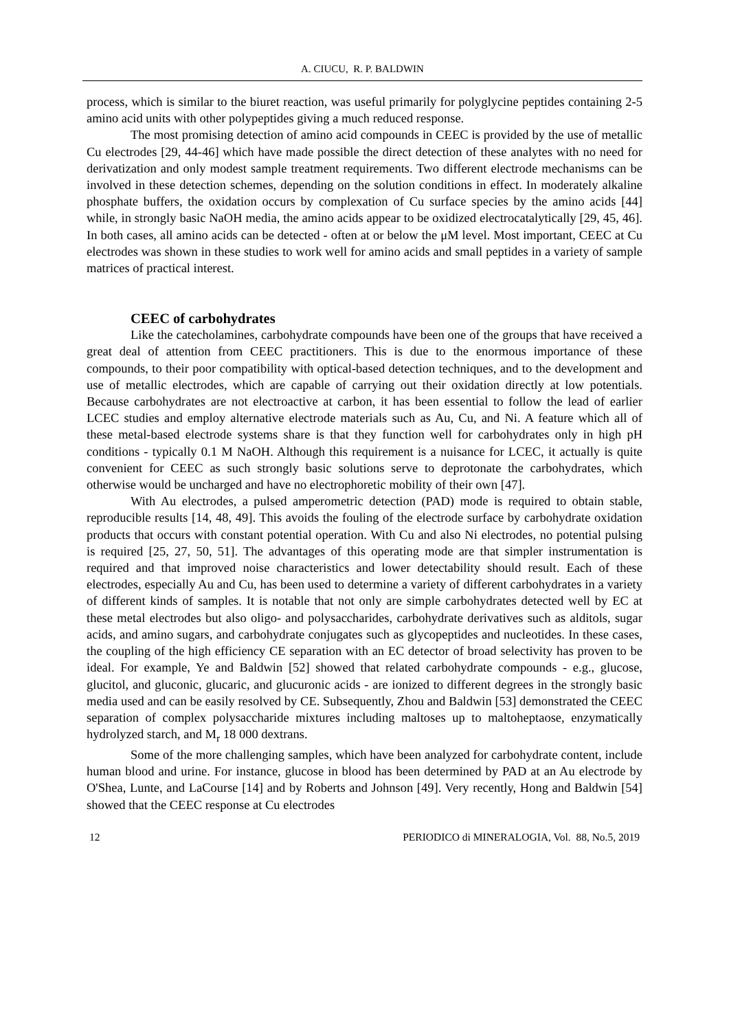A. CIUCU, R. P. BALDWIN
process, which is similar to the biuret reaction, was useful primarily for polyglycine peptides containing 2-5 amino acid units with other polypeptides giving a much reduced response.
The most promising detection of amino acid compounds in CEEC is provided by the use of metallic Cu electrodes [29, 44-46] which have made possible the direct detection of these analytes with no need for derivatization and only modest sample treatment requirements. Two different electrode mechanisms can be involved in these detection schemes, depending on the solution conditions in effect. In moderately alkaline phosphate buffers, the oxidation occurs by complexation of Cu surface species by the amino acids [44] while, in strongly basic NaOH media, the amino acids appear to be oxidized electrocatalytically [29, 45, 46]. In both cases, all amino acids can be detected - often at or below the μM level. Most important, CEEC at Cu electrodes was shown in these studies to work well for amino acids and small peptides in a variety of sample matrices of practical interest.
CEEC of carbohydrates
Like the catecholamines, carbohydrate compounds have been one of the groups that have received a great deal of attention from CEEC practitioners. This is due to the enormous importance of these compounds, to their poor compatibility with optical-based detection techniques, and to the development and use of metallic electrodes, which are capable of carrying out their oxidation directly at low potentials. Because carbohydrates are not electroactive at carbon, it has been essential to follow the lead of earlier LCEC studies and employ alternative electrode materials such as Au, Cu, and Ni. A feature which all of these metal-based electrode systems share is that they function well for carbohydrates only in high pH conditions - typically 0.1 M NaOH. Although this requirement is a nuisance for LCEC, it actually is quite convenient for CEEC as such strongly basic solutions serve to deprotonate the carbohydrates, which otherwise would be uncharged and have no electrophoretic mobility of their own [47].
With Au electrodes, a pulsed amperometric detection (PAD) mode is required to obtain stable, reproducible results [14, 48, 49]. This avoids the fouling of the electrode surface by carbohydrate oxidation products that occurs with constant potential operation. With Cu and also Ni electrodes, no potential pulsing is required [25, 27, 50, 51]. The advantages of this operating mode are that simpler instrumentation is required and that improved noise characteristics and lower detectability should result. Each of these electrodes, especially Au and Cu, has been used to determine a variety of different carbohydrates in a variety of different kinds of samples. It is notable that not only are simple carbohydrates detected well by EC at these metal electrodes but also oligo- and polysaccharides, carbohydrate derivatives such as alditols, sugar acids, and amino sugars, and carbohydrate conjugates such as glycopeptides and nucleotides. In these cases, the coupling of the high efficiency CE separation with an EC detector of broad selectivity has proven to be ideal. For example, Ye and Baldwin [52] showed that related carbohydrate compounds - e.g., glucose, glucitol, and gluconic, glucaric, and glucuronic acids - are ionized to different degrees in the strongly basic media used and can be easily resolved by CE. Subsequently, Zhou and Baldwin [53] demonstrated the CEEC separation of complex polysaccharide mixtures including maltoses up to maltoheptaose, enzymatically hydrolyzed starch, and M<sub>r</sub> 18 000 dextrans.
Some of the more challenging samples, which have been analyzed for carbohydrate content, include human blood and urine. For instance, glucose in blood has been determined by PAD at an Au electrode by O'Shea, Lunte, and LaCourse [14] and by Roberts and Johnson [49]. Very recently, Hong and Baldwin [54] showed that the CEEC response at Cu electrodes
12 PERIODICO di MINERALOGIA, Vol. 88, No.5, 2019